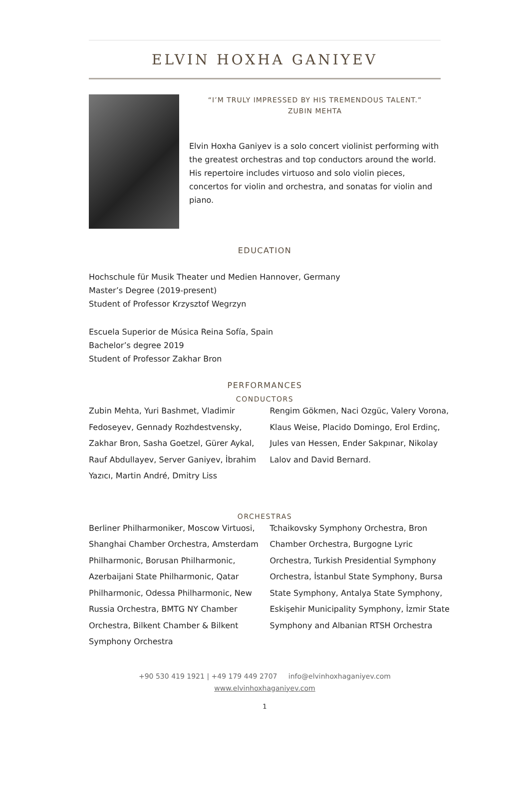ELVIN HOXHA GANIYEV
“I’M TRULY IMPRESSED BY HIS TREMENDOUS TALENT.”
ZUBIN MEHTA
Elvin Hoxha Ganiyev is a solo concert violinist performing with the greatest orchestras and top conductors around the world. His repertoire includes virtuoso and solo violin pieces, concertos for violin and orchestra, and sonatas for violin and piano.
EDUCATION
Hochschule für Musik Theater und Medien Hannover, Germany
Master’s Degree (2019-present)
Student of Professor Krzysztof Wegrzyn
Escuela Superior de Música Reina Sofía, Spain
Bachelor’s degree 2019
Student of Professor Zakhar Bron
PERFORMANCES
CONDUCTORS
Zubin Mehta, Yuri Bashmet, Vladimir Fedoseyev, Gennady Rozhdestvensky, Zakhar Bron, Sasha Goetzel, Gürer Aykal, Rauf Abdullayev, Server Ganiyev, İbrahim Yazıcı, Martin André, Dmitry Liss
Rengim Gökmen, Naci Ozgüc, Valery Vorona, Klaus Weise, Placido Domingo, Erol Erdinç, Jules van Hessen, Ender Sakpınar, Nikolay Lalov and David Bernard.
ORCHESTRAS
Berliner Philharmoniker, Moscow Virtuosi, Shanghai Chamber Orchestra, Amsterdam Philharmonic, Borusan Philharmonic, Azerbaijani State Philharmonic, Qatar Philharmonic, Odessa Philharmonic, New Russia Orchestra, BMTG NY Chamber Orchestra, Bilkent Chamber & Bilkent Symphony Orchestra
Tchaikovsky Symphony Orchestra, Bron Chamber Orchestra, Burgogne Lyric Orchestra, Turkish Presidential Symphony Orchestra, İstanbul State Symphony, Bursa State Symphony, Antalya State Symphony, Eskişehir Municipality Symphony, İzmir State Symphony and Albanian RTSH Orchestra
+90 530 419 1921 | +49 179 449 2707 info@elvinhoxhaganiyev.com
www.elvinhoxhaganiyev.com
1